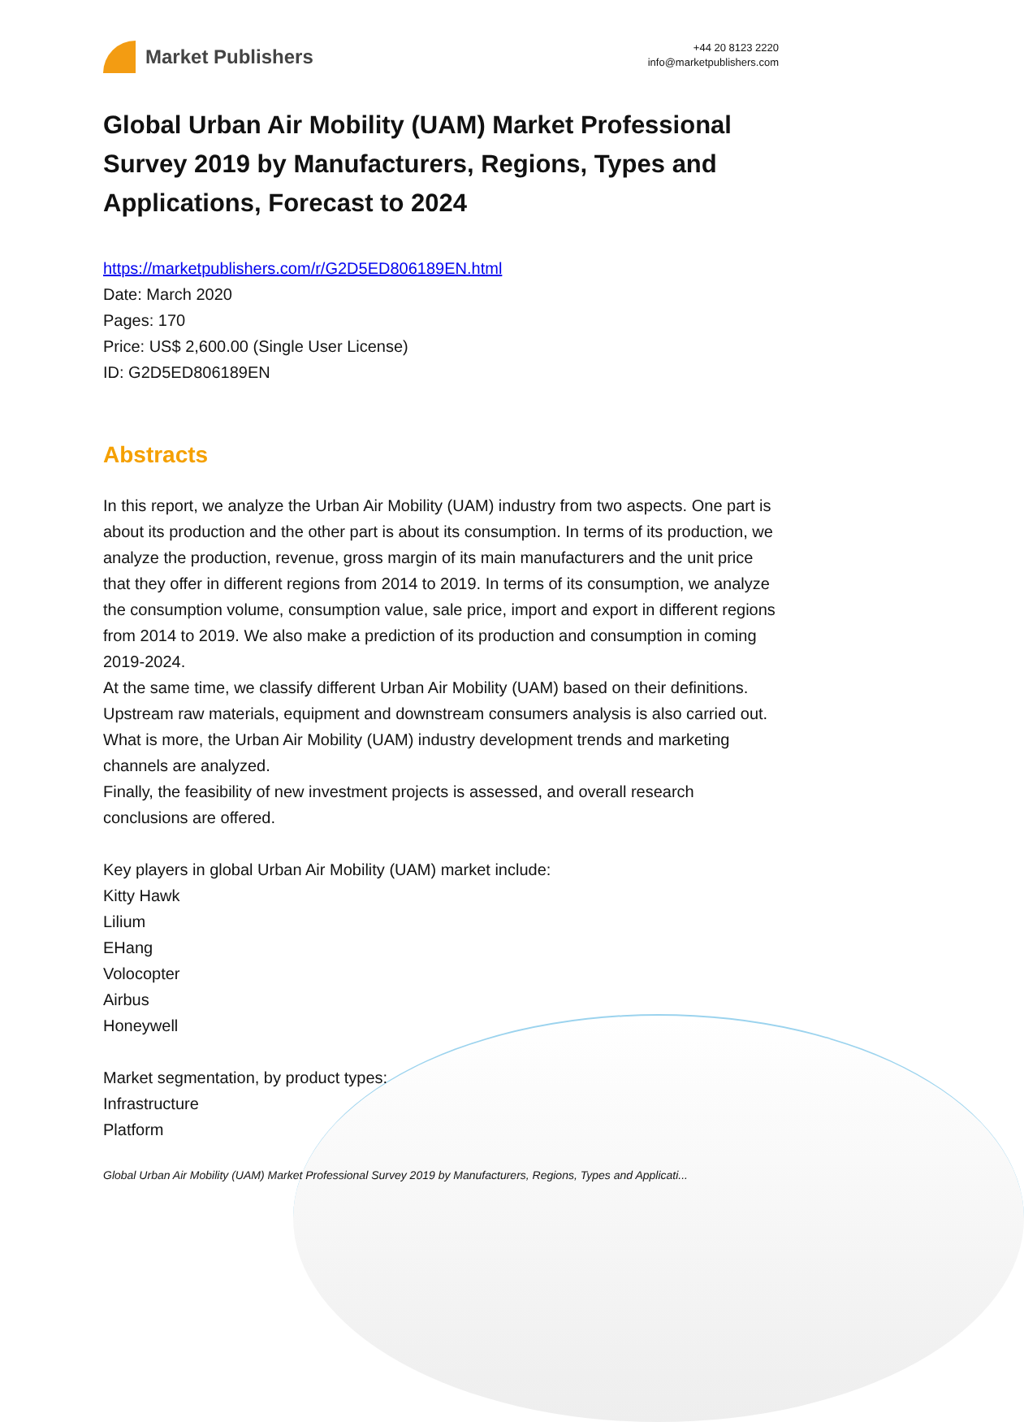Market Publishers
+44 20 8123 2220
info@marketpublishers.com
Global Urban Air Mobility (UAM) Market Professional Survey 2019 by Manufacturers, Regions, Types and Applications, Forecast to 2024
https://marketpublishers.com/r/G2D5ED806189EN.html
Date: March 2020
Pages: 170
Price: US$ 2,600.00 (Single User License)
ID: G2D5ED806189EN
Abstracts
In this report, we analyze the Urban Air Mobility (UAM) industry from two aspects. One part is about its production and the other part is about its consumption. In terms of its production, we analyze the production, revenue, gross margin of its main manufacturers and the unit price that they offer in different regions from 2014 to 2019. In terms of its consumption, we analyze the consumption volume, consumption value, sale price, import and export in different regions from 2014 to 2019. We also make a prediction of its production and consumption in coming 2019-2024.
At the same time, we classify different Urban Air Mobility (UAM) based on their definitions. Upstream raw materials, equipment and downstream consumers analysis is also carried out. What is more, the Urban Air Mobility (UAM) industry development trends and marketing channels are analyzed.
Finally, the feasibility of new investment projects is assessed, and overall research conclusions are offered.
Key players in global Urban Air Mobility (UAM) market include:
Kitty Hawk
Lilium
EHang
Volocopter
Airbus
Honeywell
Market segmentation, by product types:
Infrastructure
Platform
Global Urban Air Mobility (UAM) Market Professional Survey 2019 by Manufacturers, Regions, Types and Applicati...